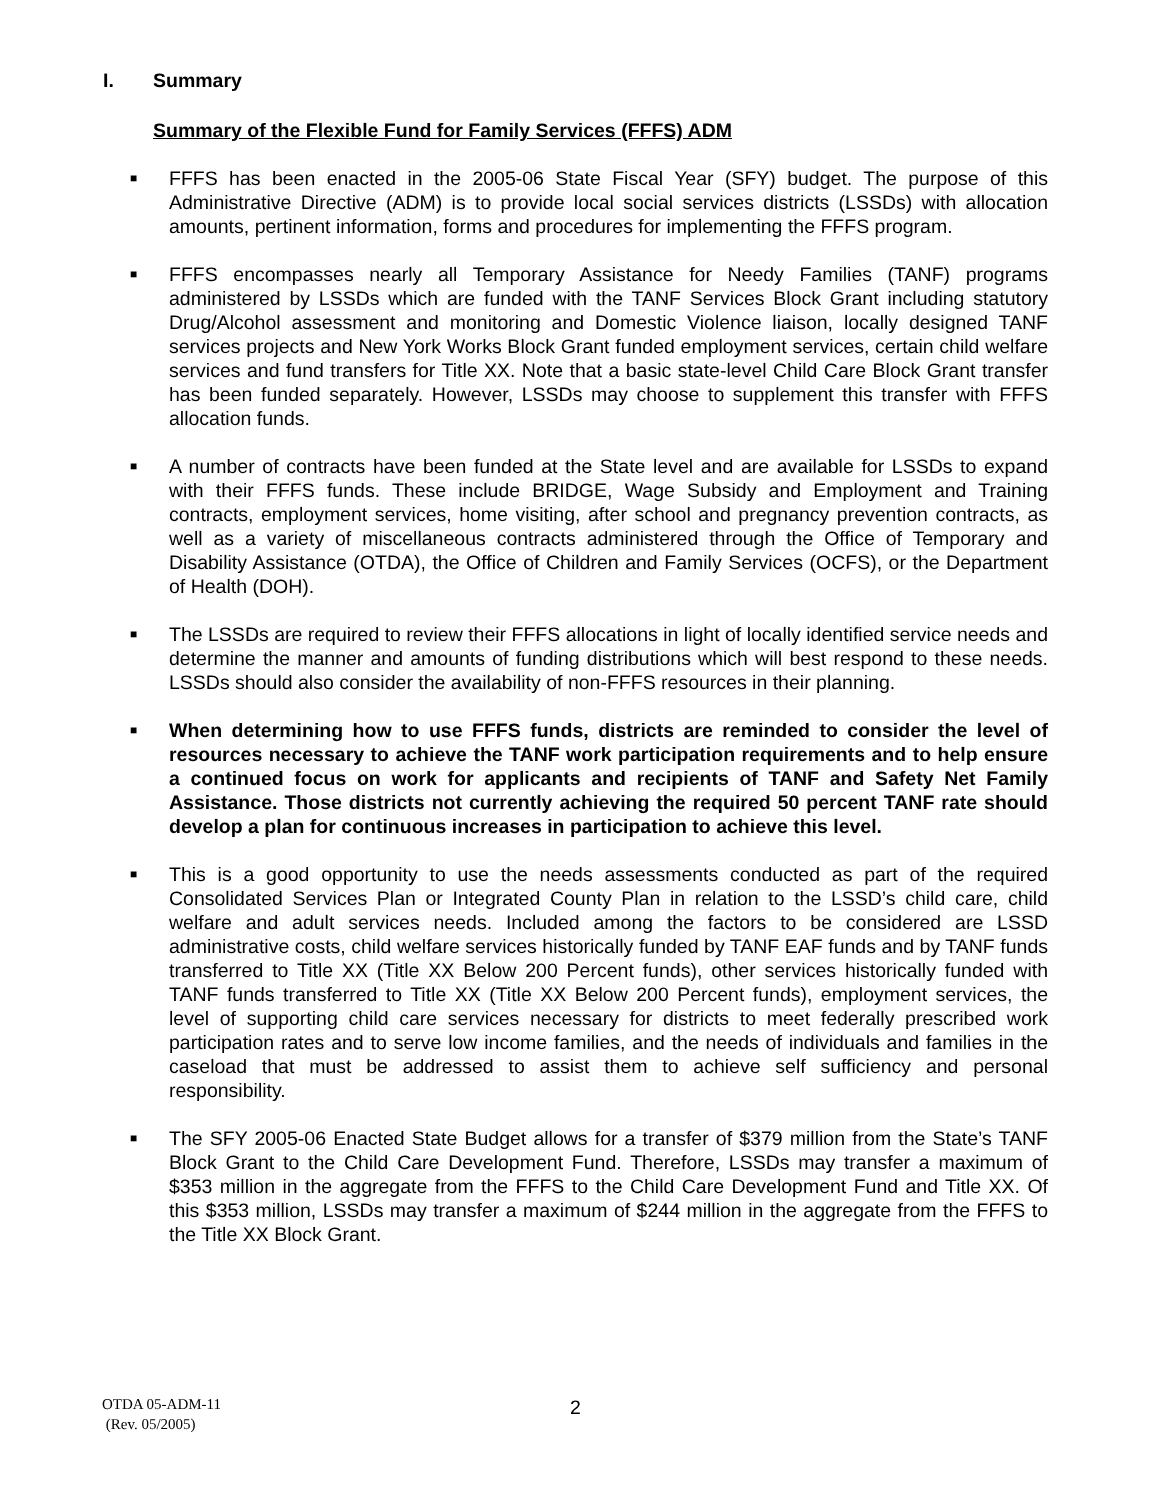I. Summary
Summary of the Flexible Fund for Family Services (FFFS) ADM
■ FFFS has been enacted in the 2005-06 State Fiscal Year (SFY) budget. The purpose of this Administrative Directive (ADM) is to provide local social services districts (LSSDs) with allocation amounts, pertinent information, forms and procedures for implementing the FFFS program.
■ FFFS encompasses nearly all Temporary Assistance for Needy Families (TANF) programs administered by LSSDs which are funded with the TANF Services Block Grant including statutory Drug/Alcohol assessment and monitoring and Domestic Violence liaison, locally designed TANF services projects and New York Works Block Grant funded employment services, certain child welfare services and fund transfers for Title XX. Note that a basic state-level Child Care Block Grant transfer has been funded separately. However, LSSDs may choose to supplement this transfer with FFFS allocation funds.
■ A number of contracts have been funded at the State level and are available for LSSDs to expand with their FFFS funds. These include BRIDGE, Wage Subsidy and Employment and Training contracts, employment services, home visiting, after school and pregnancy prevention contracts, as well as a variety of miscellaneous contracts administered through the Office of Temporary and Disability Assistance (OTDA), the Office of Children and Family Services (OCFS), or the Department of Health (DOH).
■ The LSSDs are required to review their FFFS allocations in light of locally identified service needs and determine the manner and amounts of funding distributions which will best respond to these needs. LSSDs should also consider the availability of non-FFFS resources in their planning.
■ When determining how to use FFFS funds, districts are reminded to consider the level of resources necessary to achieve the TANF work participation requirements and to help ensure a continued focus on work for applicants and recipients of TANF and Safety Net Family Assistance. Those districts not currently achieving the required 50 percent TANF rate should develop a plan for continuous increases in participation to achieve this level.
■ This is a good opportunity to use the needs assessments conducted as part of the required Consolidated Services Plan or Integrated County Plan in relation to the LSSD’s child care, child welfare and adult services needs. Included among the factors to be considered are LSSD administrative costs, child welfare services historically funded by TANF EAF funds and by TANF funds transferred to Title XX (Title XX Below 200 Percent funds), other services historically funded with TANF funds transferred to Title XX (Title XX Below 200 Percent funds), employment services, the level of supporting child care services necessary for districts to meet federally prescribed work participation rates and to serve low income families, and the needs of individuals and families in the caseload that must be addressed to assist them to achieve self sufficiency and personal responsibility.
■ The SFY 2005-06 Enacted State Budget allows for a transfer of $379 million from the State’s TANF Block Grant to the Child Care Development Fund. Therefore, LSSDs may transfer a maximum of $353 million in the aggregate from the FFFS to the Child Care Development Fund and Title XX. Of this $353 million, LSSDs may transfer a maximum of $244 million in the aggregate from the FFFS to the Title XX Block Grant.
OTDA 05-ADM-11
(Rev. 05/2005)
2